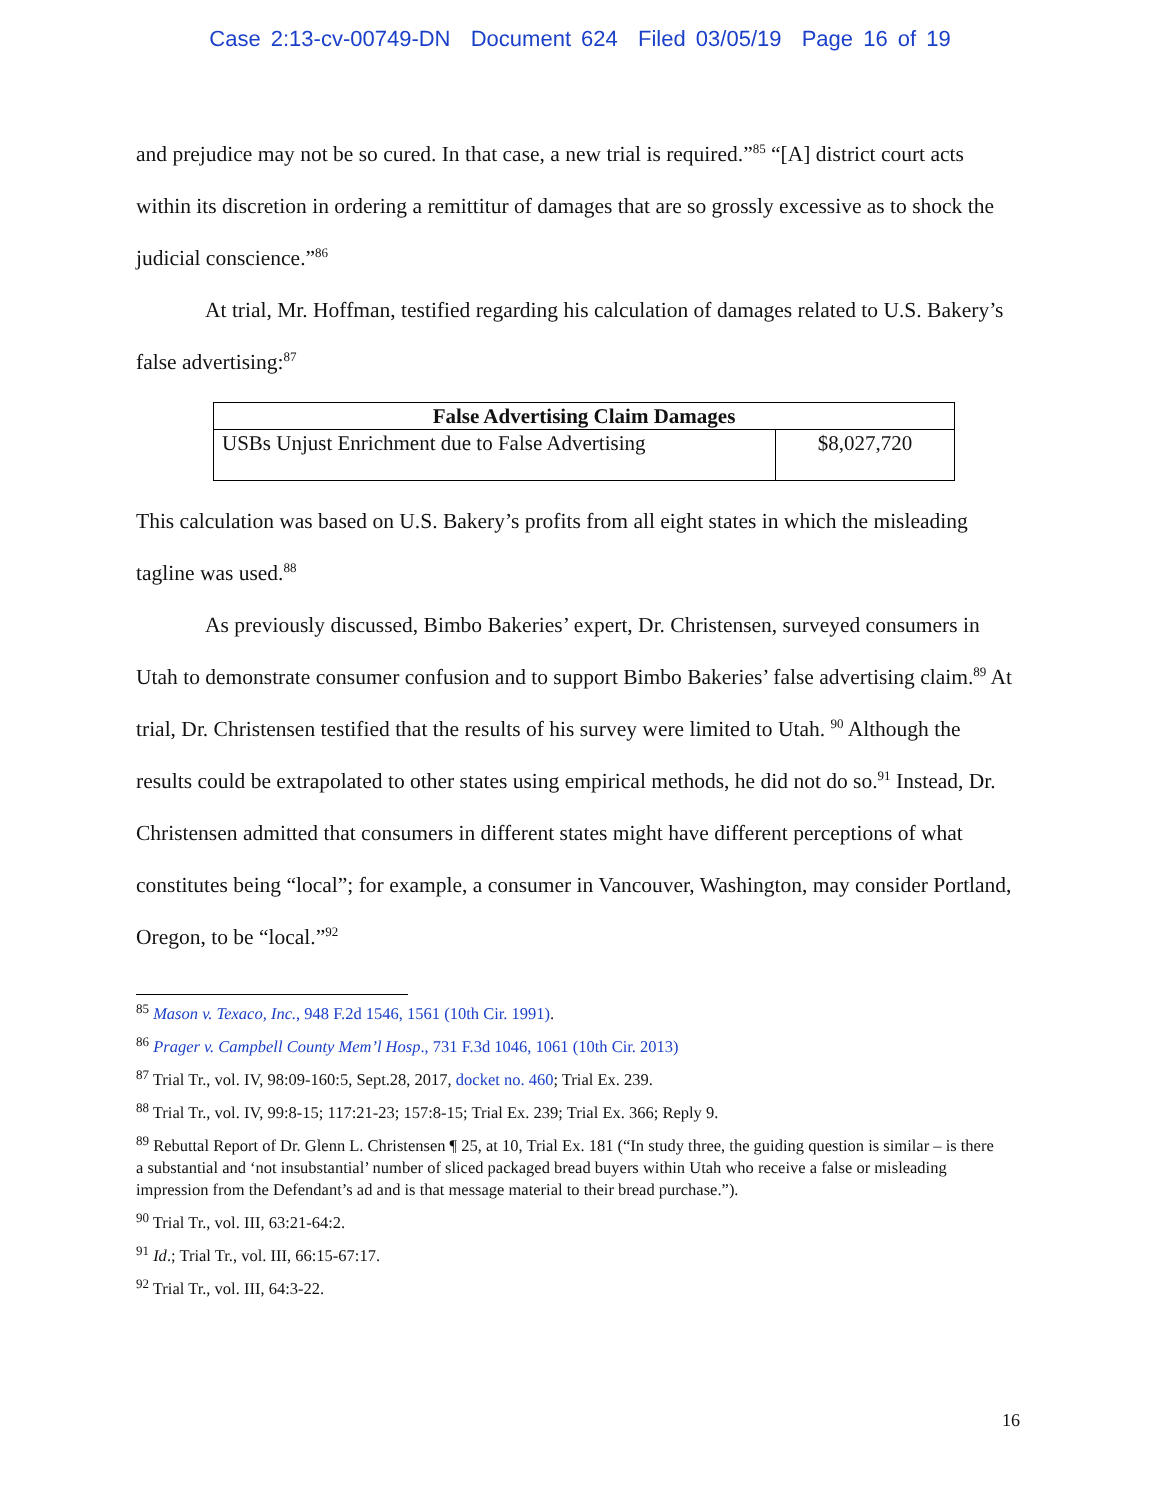Case 2:13-cv-00749-DN Document 624 Filed 03/05/19 Page 16 of 19
and prejudice may not be so cured. In that case, a new trial is required.”<sup>85</sup> “[A] district court acts within its discretion in ordering a remittitur of damages that are so grossly excessive as to shock the judicial conscience.”<sup>86</sup>
At trial, Mr. Hoffman, testified regarding his calculation of damages related to U.S. Bakery’s false advertising:<sup>87</sup>
| False Advertising Claim Damages | |
| --- | --- |
| USBs Unjust Enrichment due to False Advertising | $8,027,720 |
This calculation was based on U.S. Bakery’s profits from all eight states in which the misleading tagline was used.<sup>88</sup>
As previously discussed, Bimbo Bakeries’ expert, Dr. Christensen, surveyed consumers in Utah to demonstrate consumer confusion and to support Bimbo Bakeries’ false advertising claim.<sup>89</sup> At trial, Dr. Christensen testified that the results of his survey were limited to Utah. <sup>90</sup> Although the results could be extrapolated to other states using empirical methods, he did not do so.<sup>91</sup> Instead, Dr. Christensen admitted that consumers in different states might have different perceptions of what constitutes being “local”; for example, a consumer in Vancouver, Washington, may consider Portland, Oregon, to be “local.”<sup>92</sup>
<sup>85</sup> Mason v. Texaco, Inc., 948 F.2d 1546, 1561 (10th Cir. 1991).
<sup>86</sup> Prager v. Campbell County Mem’l Hosp., 731 F.3d 1046, 1061 (10th Cir. 2013)
<sup>87</sup> Trial Tr., vol. IV, 98:09-160:5, Sept.28, 2017, docket no. 460; Trial Ex. 239.
<sup>88</sup> Trial Tr., vol. IV, 99:8-15; 117:21-23; 157:8-15; Trial Ex. 239; Trial Ex. 366; Reply 9.
<sup>89</sup> Rebuttal Report of Dr. Glenn L. Christensen ¶ 25, at 10, Trial Ex. 181 (“In study three, the guiding question is similar – is there a substantial and ‘not insubstantial’ number of sliced packaged bread buyers within Utah who receive a false or misleading impression from the Defendant’s ad and is that message material to their bread purchase.”).
<sup>90</sup> Trial Tr., vol. III, 63:21-64:2.
<sup>91</sup> Id.; Trial Tr., vol. III, 66:15-67:17.
<sup>92</sup> Trial Tr., vol. III, 64:3-22.
16